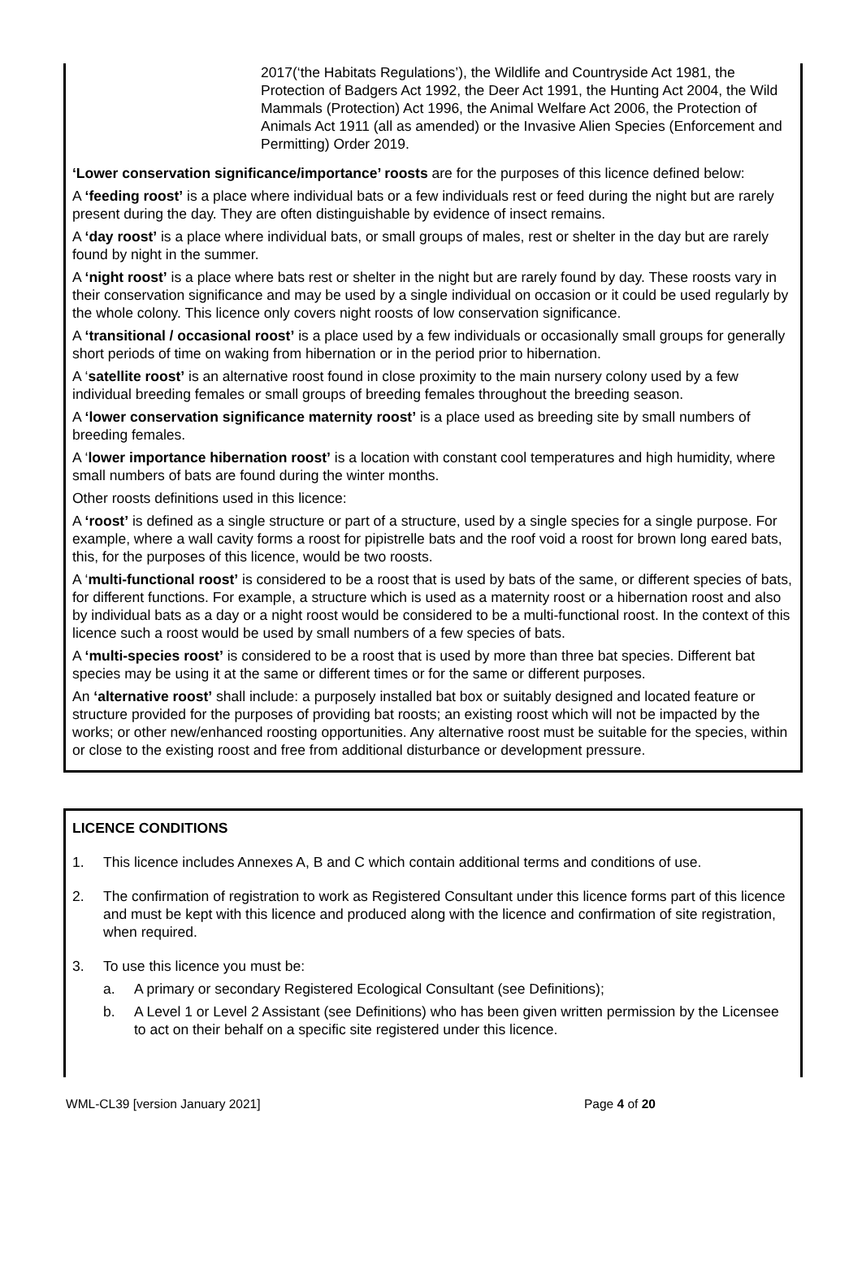2017(‘the Habitats Regulations’), the Wildlife and Countryside Act 1981, the Protection of Badgers Act 1992, the Deer Act 1991, the Hunting Act 2004, the Wild Mammals (Protection) Act 1996, the Animal Welfare Act 2006, the Protection of Animals Act 1911 (all as amended) or the Invasive Alien Species (Enforcement and Permitting) Order 2019.
‘Lower conservation significance/importance’ roosts are for the purposes of this licence defined below:
A ‘feeding roost’ is a place where individual bats or a few individuals rest or feed during the night but are rarely present during the day. They are often distinguishable by evidence of insect remains.
A ‘day roost’ is a place where individual bats, or small groups of males, rest or shelter in the day but are rarely found by night in the summer.
A ‘night roost’ is a place where bats rest or shelter in the night but are rarely found by day. These roosts vary in their conservation significance and may be used by a single individual on occasion or it could be used regularly by the whole colony. This licence only covers night roosts of low conservation significance.
A ‘transitional / occasional roost’ is a place used by a few individuals or occasionally small groups for generally short periods of time on waking from hibernation or in the period prior to hibernation.
A ‘satellite roost’ is an alternative roost found in close proximity to the main nursery colony used by a few individual breeding females or small groups of breeding females throughout the breeding season.
A ‘lower conservation significance maternity roost’ is a place used as breeding site by small numbers of breeding females.
A ‘lower importance hibernation roost’ is a location with constant cool temperatures and high humidity, where small numbers of bats are found during the winter months.
Other roosts definitions used in this licence:
A ‘roost’ is defined as a single structure or part of a structure, used by a single species for a single purpose. For example, where a wall cavity forms a roost for pipistrelle bats and the roof void a roost for brown long eared bats, this, for the purposes of this licence, would be two roosts.
A ‘multi-functional roost’ is considered to be a roost that is used by bats of the same, or different species of bats, for different functions. For example, a structure which is used as a maternity roost or a hibernation roost and also by individual bats as a day or a night roost would be considered to be a multi-functional roost. In the context of this licence such a roost would be used by small numbers of a few species of bats.
A ‘multi-species roost’ is considered to be a roost that is used by more than three bat species. Different bat species may be using it at the same or different times or for the same or different purposes.
An ‘alternative roost’ shall include: a purposely installed bat box or suitably designed and located feature or structure provided for the purposes of providing bat roosts; an existing roost which will not be impacted by the works; or other new/enhanced roosting opportunities. Any alternative roost must be suitable for the species, within or close to the existing roost and free from additional disturbance or development pressure.
LICENCE CONDITIONS
1. This licence includes Annexes A, B and C which contain additional terms and conditions of use.
2. The confirmation of registration to work as Registered Consultant under this licence forms part of this licence and must be kept with this licence and produced along with the licence and confirmation of site registration, when required.
3. To use this licence you must be:
a. A primary or secondary Registered Ecological Consultant (see Definitions);
b. A Level 1 or Level 2 Assistant (see Definitions) who has been given written permission by the Licensee to act on their behalf on a specific site registered under this licence.
WML-CL39 [version January 2021] Page 4 of 20